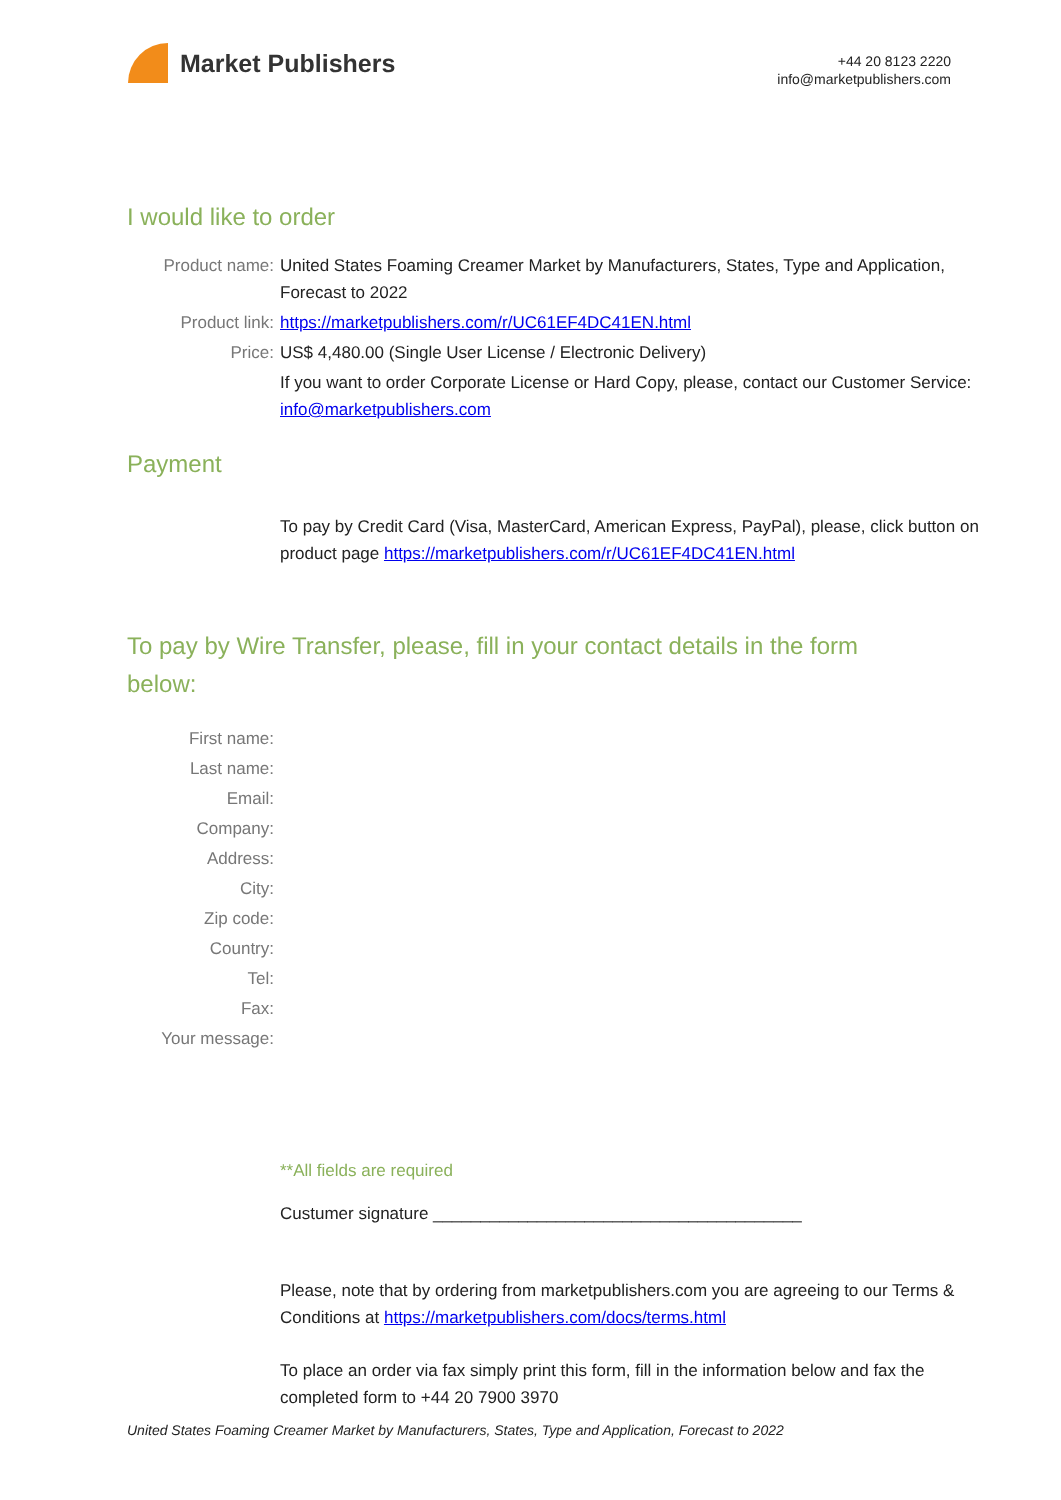Market Publishers
+44 20 8123 2220
info@marketpublishers.com
I would like to order
Product name: United States Foaming Creamer Market by Manufacturers, States, Type and Application, Forecast to 2022
Product link: https://marketpublishers.com/r/UC61EF4DC41EN.html
Price: US$ 4,480.00 (Single User License / Electronic Delivery)
If you want to order Corporate License or Hard Copy, please, contact our Customer Service:
info@marketpublishers.com
Payment
To pay by Credit Card (Visa, MasterCard, American Express, PayPal), please, click button on product page https://marketpublishers.com/r/UC61EF4DC41EN.html
To pay by Wire Transfer, please, fill in your contact details in the form below:
First name:
Last name:
Email:
Company:
Address:
City:
Zip code:
Country:
Tel:
Fax:
Your message:
**All fields are required
Custumer signature _______________________________________
Please, note that by ordering from marketpublishers.com you are agreeing to our Terms & Conditions at https://marketpublishers.com/docs/terms.html
To place an order via fax simply print this form, fill in the information below and fax the completed form to +44 20 7900 3970
United States Foaming Creamer Market by Manufacturers, States, Type and Application, Forecast to 2022